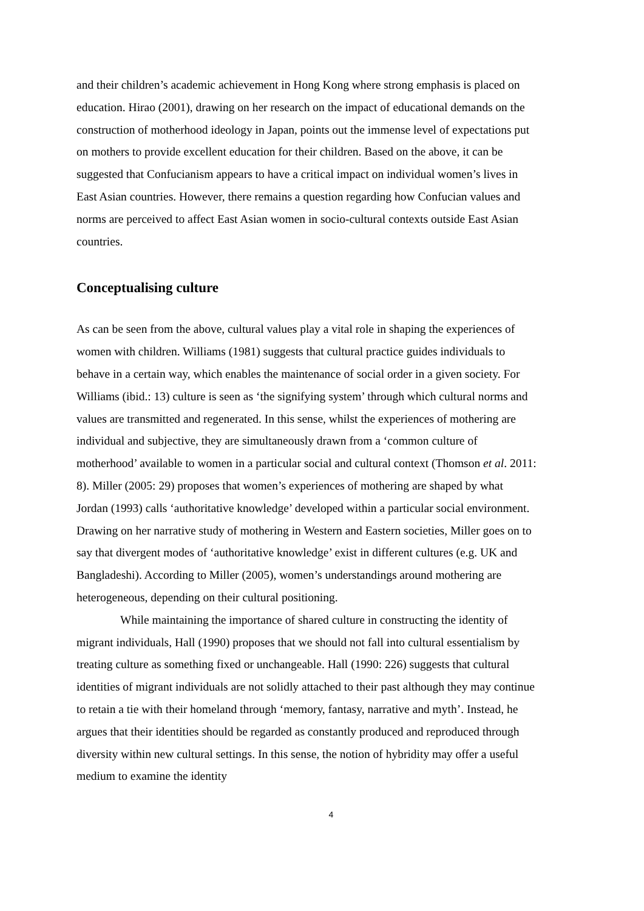and their children’s academic achievement in Hong Kong where strong emphasis is placed on education. Hirao (2001), drawing on her research on the impact of educational demands on the construction of motherhood ideology in Japan, points out the immense level of expectations put on mothers to provide excellent education for their children. Based on the above, it can be suggested that Confucianism appears to have a critical impact on individual women’s lives in East Asian countries. However, there remains a question regarding how Confucian values and norms are perceived to affect East Asian women in socio-cultural contexts outside East Asian countries.
Conceptualising culture
As can be seen from the above, cultural values play a vital role in shaping the experiences of women with children. Williams (1981) suggests that cultural practice guides individuals to behave in a certain way, which enables the maintenance of social order in a given society. For Williams (ibid.: 13) culture is seen as ‘the signifying system’ through which cultural norms and values are transmitted and regenerated. In this sense, whilst the experiences of mothering are individual and subjective, they are simultaneously drawn from a ‘common culture of motherhood’ available to women in a particular social and cultural context (Thomson et al. 2011: 8). Miller (2005: 29) proposes that women’s experiences of mothering are shaped by what Jordan (1993) calls ‘authoritative knowledge’ developed within a particular social environment. Drawing on her narrative study of mothering in Western and Eastern societies, Miller goes on to say that divergent modes of ‘authoritative knowledge’ exist in different cultures (e.g. UK and Bangladeshi). According to Miller (2005), women’s understandings around mothering are heterogeneous, depending on their cultural positioning.
While maintaining the importance of shared culture in constructing the identity of migrant individuals, Hall (1990) proposes that we should not fall into cultural essentialism by treating culture as something fixed or unchangeable. Hall (1990: 226) suggests that cultural identities of migrant individuals are not solidly attached to their past although they may continue to retain a tie with their homeland through ‘memory, fantasy, narrative and myth’. Instead, he argues that their identities should be regarded as constantly produced and reproduced through diversity within new cultural settings. In this sense, the notion of hybridity may offer a useful medium to examine the identity
4